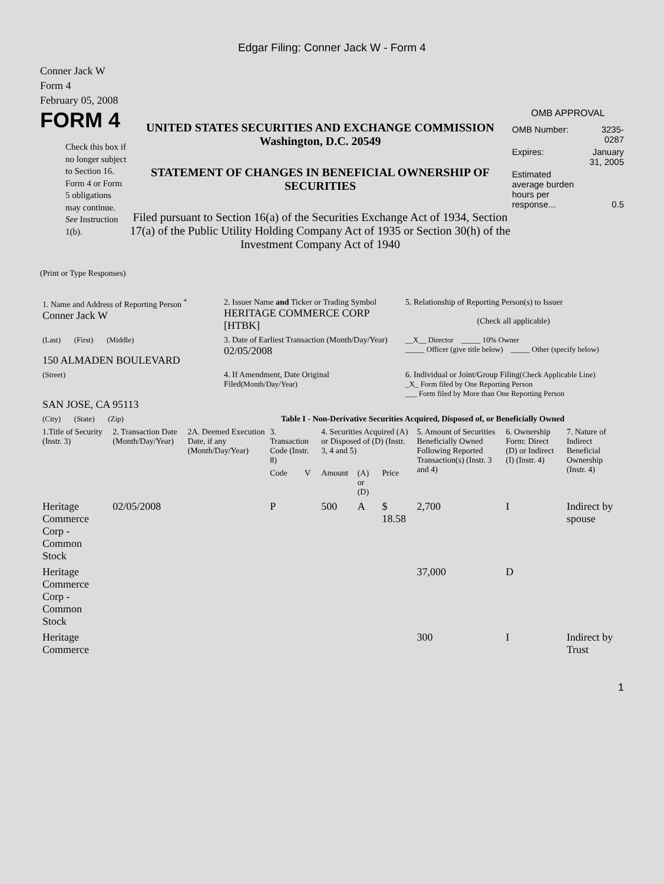Edgar Filing: Conner Jack W - Form 4
Conner Jack W
Form 4
February 05, 2008
FORM 4
Check this box if no longer subject to Section 16. Form 4 or Form 5 obligations may continue. See Instruction 1(b).
UNITED STATES SECURITIES AND EXCHANGE COMMISSION
Washington, D.C. 20549
STATEMENT OF CHANGES IN BENEFICIAL OWNERSHIP OF SECURITIES
Filed pursuant to Section 16(a) of the Securities Exchange Act of 1934, Section 17(a) of the Public Utility Holding Company Act of 1935 or Section 30(h) of the Investment Company Act of 1940
OMB APPROVAL
| OMB Number: | 3235-0287 |
| Expires: | January 31, 2005 |
| Estimated average burden hours per response... | 0.5 |
(Print or Type Responses)
| 1. Name and Address of Reporting Person <sup>*</sup> Conner Jack W | 2. Issuer Name and Ticker or Trading Symbol HERITAGE COMMERCE CORP [HTBK] | 5. Relationship of Reporting Person(s) to Issuer (Check all applicable) |
| (Last) (First) (Middle) 150 ALMADEN BOULEVARD | 3. Date of Earliest Transaction (Month/Day/Year) 02/05/2008 | __X__ Director _____ 10% Owner _____ Officer (give title below) _____ Other (specify below) |
| (Street) SAN JOSE, CA 95113 | 4. If Amendment, Date Original Filed (Month/Day/Year) | 6. Individual or Joint/Group Filing (Check Applicable Line) _X_ Form filed by One Reporting Person ___ Form filed by More than One Reporting Person |
| (City) (State) (Zip) | Table I - Non-Derivative Securities Acquired, Disposed of, or Beneficially Owned | |
| 1.Title of Security (Instr. 3) | 2. Transaction Date (Month/Day/Year) | 2A. Deemed Execution Date, if any (Month/Day/Year) | 3. Transaction Code (Instr. 8) | | 4. Securities Acquired (A) or Disposed of (D) (Instr. 3, 4 and 5) | | | 5. Amount of Securities Beneficially Owned Following Reported Transaction(s) (Instr. 3 and 4) | 6. Ownership Form: Direct (D) or Indirect (I) (Instr. 4) | 7. Nature of Indirect Beneficial Ownership (Instr. 4) |
| --- | --- | --- | --- | --- | --- | --- | --- | --- | --- | --- |
| | | | Code | V | Amount | (A) or (D) | Price | | | |
| Heritage Commerce Corp - Common Stock | 02/05/2008 | | P | | 500 | A | $ 18.58 | 2,700 | I | Indirect by spouse |
| Heritage Commerce Corp - Common Stock | | | | | | | | 37,000 | D | |
| Heritage Commerce | | | | | | | | 300 | I | Indirect by Trust |
1